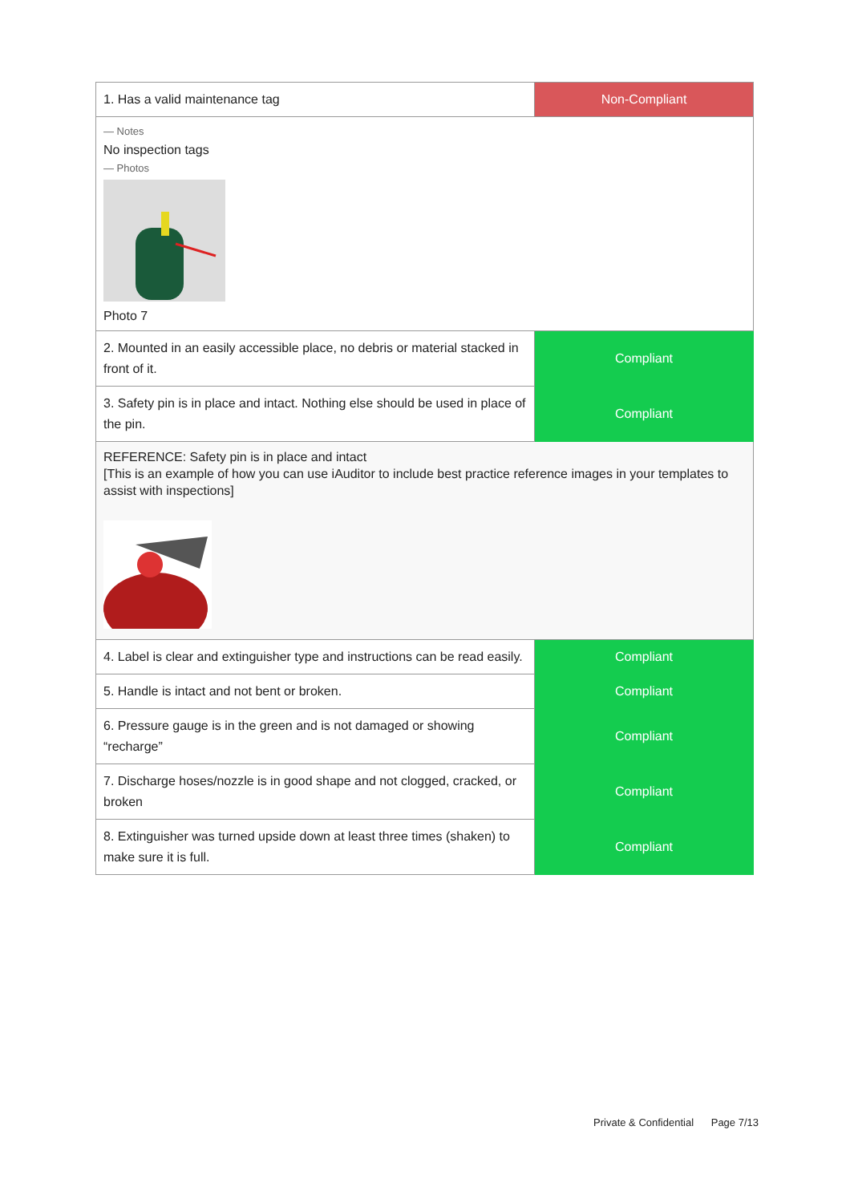| 1. Has a valid maintenance tag | Non-Compliant |
| — Notes No inspection tags — Photos Photo 7 | |
| 2. Mounted in an easily accessible place, no debris or material stacked in front of it. | Compliant |
| 3. Safety pin is in place and intact. Nothing else should be used in place of the pin. | Compliant |
| REFERENCE: Safety pin is in place and intact [This is an example of how you can use iAuditor to include best practice reference images in your templates to assist with inspections] | |
| 4. Label is clear and extinguisher type and instructions can be read easily. | Compliant |
| 5. Handle is intact and not bent or broken. | Compliant |
| 6. Pressure gauge is in the green and is not damaged or showing “recharge” | Compliant |
| 7. Discharge hoses/nozzle is in good shape and not clogged, cracked, or broken | Compliant |
| 8. Extinguisher was turned upside down at least three times (shaken) to make sure it is full. | Compliant |
Private & Confidential Page 7/13